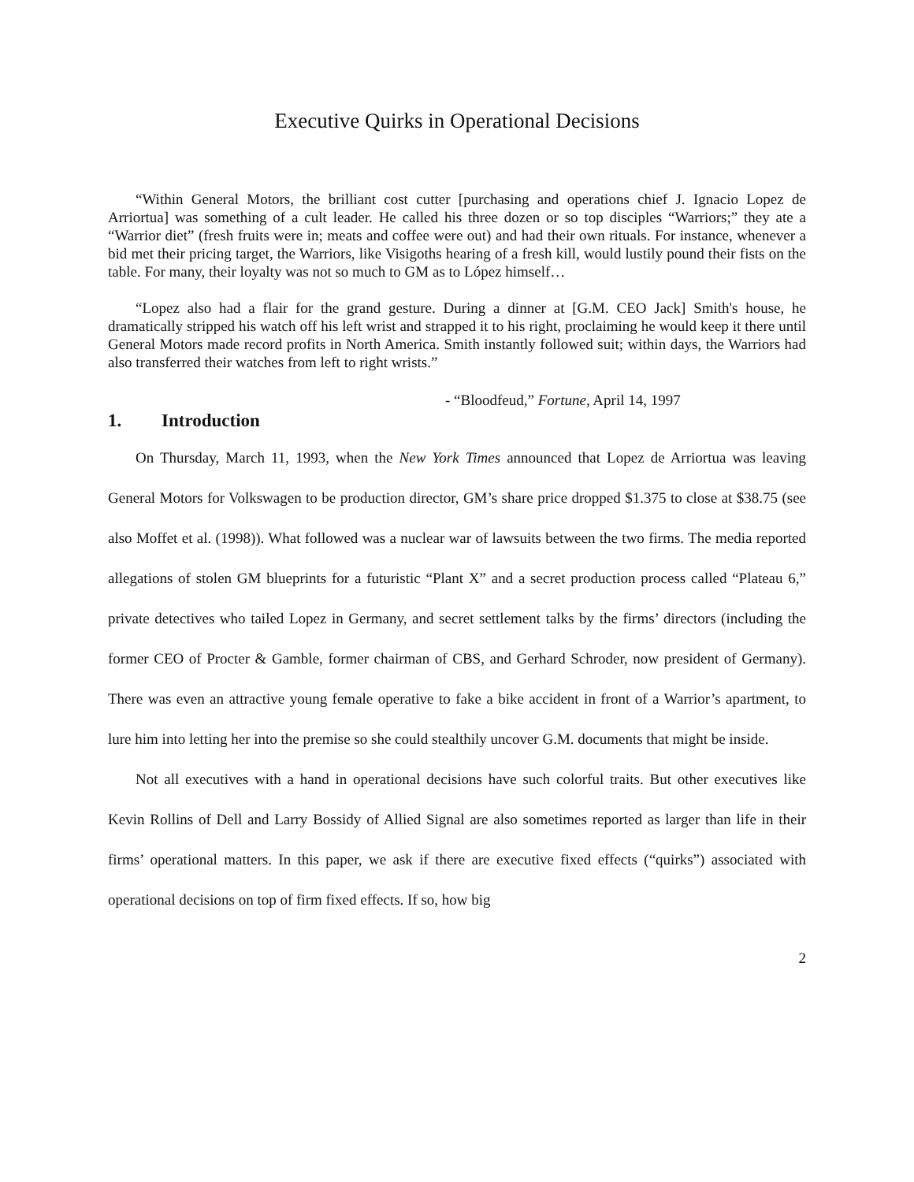Executive Quirks in Operational Decisions
“Within General Motors, the brilliant cost cutter [purchasing and operations chief J. Ignacio Lopez de Arriortua] was something of a cult leader. He called his three dozen or so top disciples “Warriors;” they ate a “Warrior diet” (fresh fruits were in; meats and coffee were out) and had their own rituals. For instance, whenever a bid met their pricing target, the Warriors, like Visigoths hearing of a fresh kill, would lustily pound their fists on the table. For many, their loyalty was not so much to GM as to López himself…
“Lopez also had a flair for the grand gesture. During a dinner at [G.M. CEO Jack] Smith's house, he dramatically stripped his watch off his left wrist and strapped it to his right, proclaiming he would keep it there until General Motors made record profits in North America. Smith instantly followed suit; within days, the Warriors had also transferred their watches from left to right wrists.”
- “Bloodfeud,” Fortune, April 14, 1997
1. Introduction
On Thursday, March 11, 1993, when the New York Times announced that Lopez de Arriortua was leaving General Motors for Volkswagen to be production director, GM’s share price dropped $1.375 to close at $38.75 (see also Moffet et al. (1998)). What followed was a nuclear war of lawsuits between the two firms. The media reported allegations of stolen GM blueprints for a futuristic “Plant X” and a secret production process called “Plateau 6,” private detectives who tailed Lopez in Germany, and secret settlement talks by the firms’ directors (including the former CEO of Procter & Gamble, former chairman of CBS, and Gerhard Schroder, now president of Germany). There was even an attractive young female operative to fake a bike accident in front of a Warrior’s apartment, to lure him into letting her into the premise so she could stealthily uncover G.M. documents that might be inside.
Not all executives with a hand in operational decisions have such colorful traits. But other executives like Kevin Rollins of Dell and Larry Bossidy of Allied Signal are also sometimes reported as larger than life in their firms’ operational matters. In this paper, we ask if there are executive fixed effects (“quirks”) associated with operational decisions on top of firm fixed effects. If so, how big
2